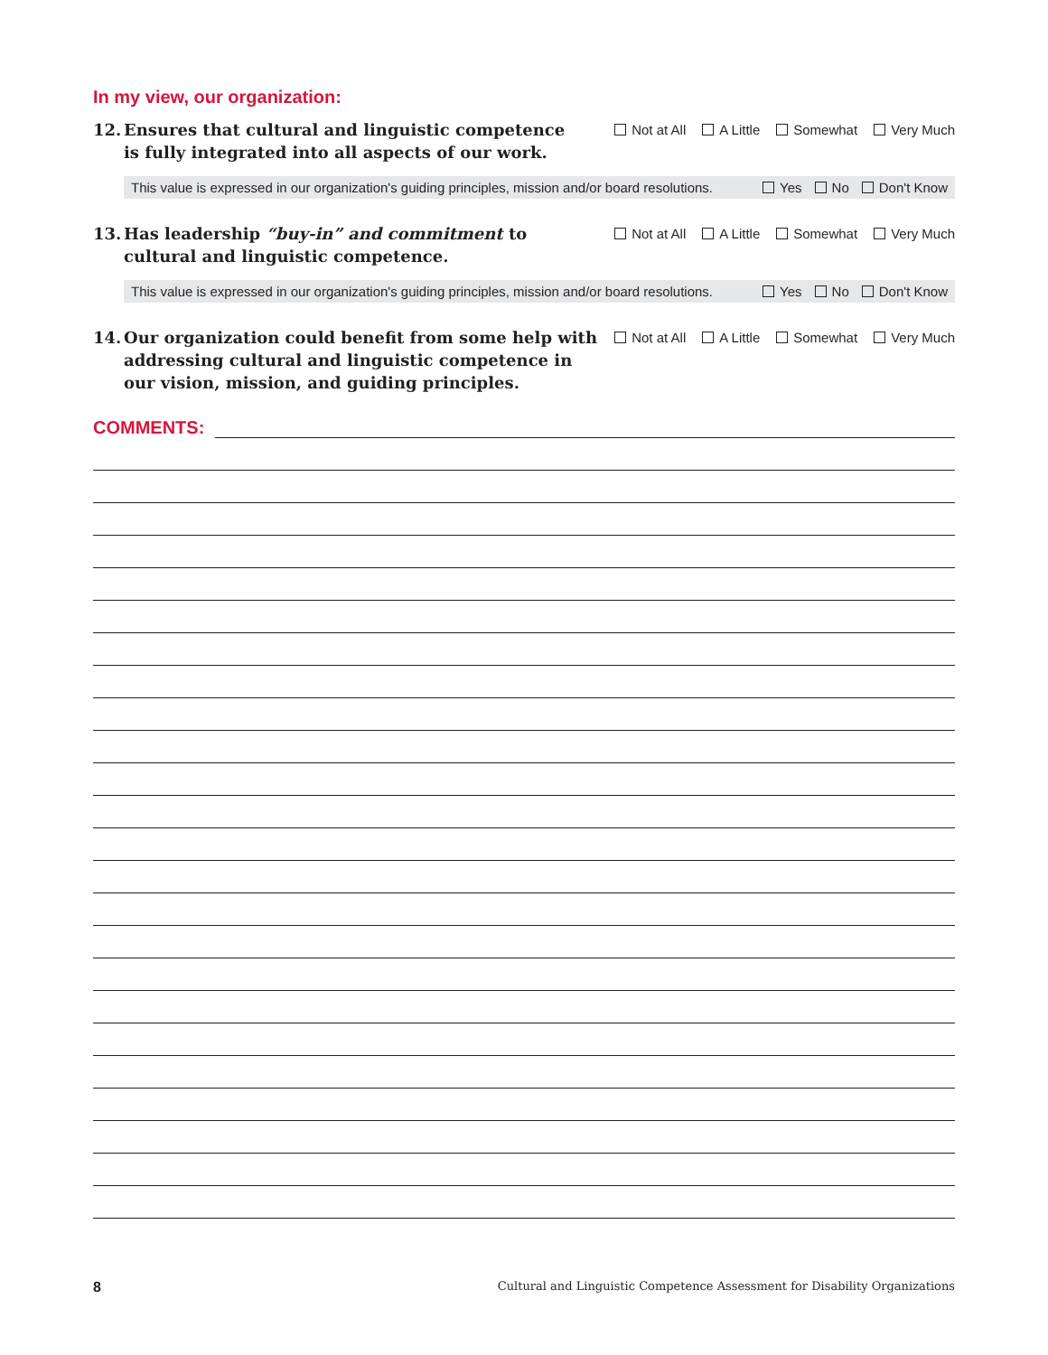In my view, our organization:
12. Ensures that cultural and linguistic competence is fully integrated into all aspects of our work.
Not at All A Little Somewhat Very Much
This value is expressed in our organization's guiding principles, mission and/or board resolutions. Yes No Don't Know
13. Has leadership “buy-in” and commitment to cultural and linguistic competence.
Not at All A Little Somewhat Very Much
This value is expressed in our organization's guiding principles, mission and/or board resolutions. Yes No Don't Know
14. Our organization could benefit from some help with addressing cultural and linguistic competence in our vision, mission, and guiding principles.
Not at All A Little Somewhat Very Much
COMMENTS:
8 Cultural and Linguistic Competence Assessment for Disability Organizations